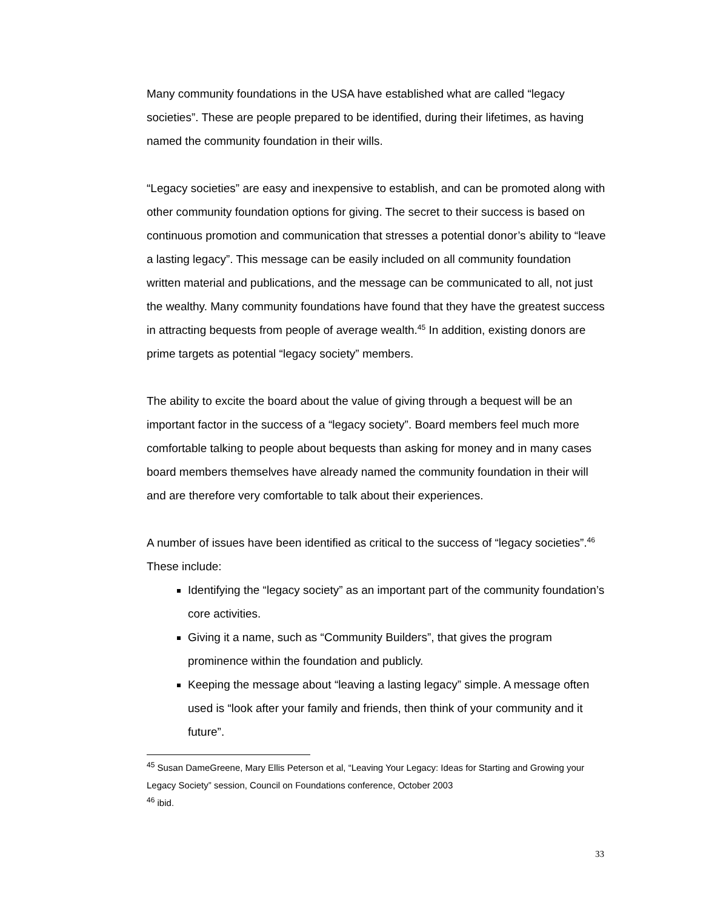Many community foundations in the USA have established what are called “legacy societies”. These are people prepared to be identified, during their lifetimes, as having named the community foundation in their wills.
“Legacy societies” are easy and inexpensive to establish, and can be promoted along with other community foundation options for giving. The secret to their success is based on continuous promotion and communication that stresses a potential donor’s ability to “leave a lasting legacy”. This message can be easily included on all community foundation written material and publications, and the message can be communicated to all, not just the wealthy. Many community foundations have found that they have the greatest success in attracting bequests from people of average wealth.<sup>45</sup> In addition, existing donors are prime targets as potential “legacy society” members.
The ability to excite the board about the value of giving through a bequest will be an important factor in the success of a “legacy society”. Board members feel much more comfortable talking to people about bequests than asking for money and in many cases board members themselves have already named the community foundation in their will and are therefore very comfortable to talk about their experiences.
A number of issues have been identified as critical to the success of “legacy societies”.<sup>46</sup> These include:
Identifying the “legacy society” as an important part of the community foundation’s core activities.
Giving it a name, such as “Community Builders”, that gives the program prominence within the foundation and publicly.
Keeping the message about “leaving a lasting legacy” simple. A message often used is “look after your family and friends, then think of your community and it future”.
<sup>45</sup> Susan DameGreene, Mary Ellis Peterson et al, “Leaving Your Legacy: Ideas for Starting and Growing your Legacy Society” session, Council on Foundations conference, October 2003
<sup>46</sup> ibid.
33